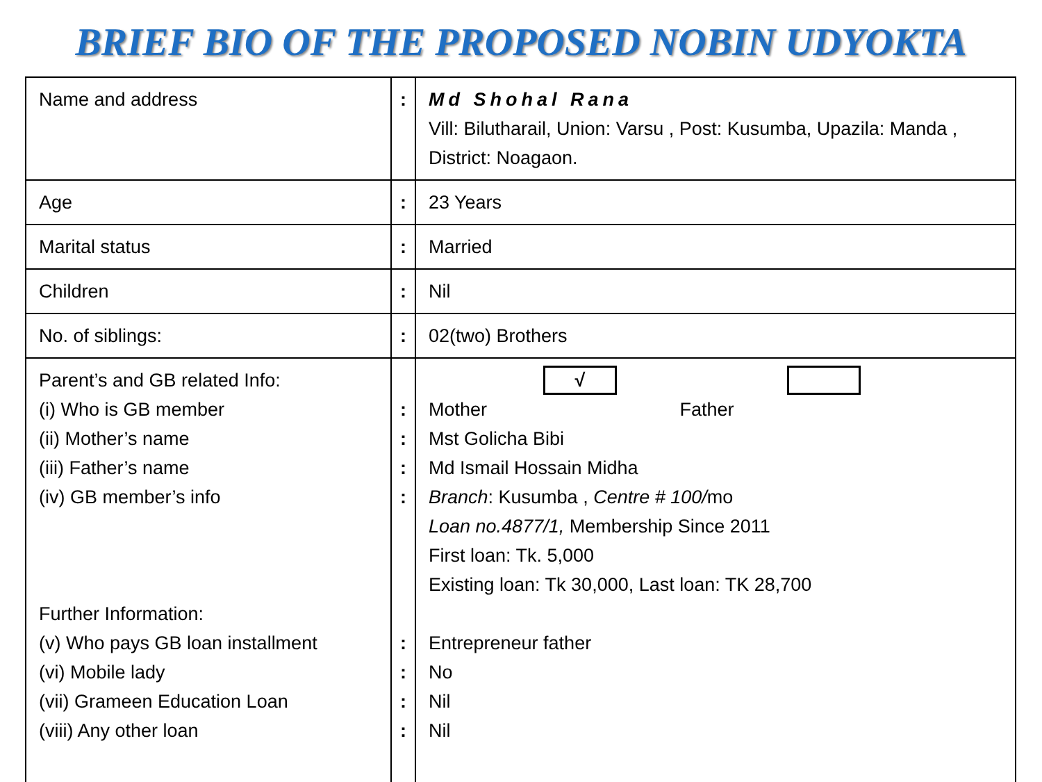BRIEF BIO OF THE PROPOSED NOBIN UDYOKTA
| Name and address | : | Md Shohal Rana Vill: Bilutharail, Union: Varsu , Post: Kusumba, Upazila: Manda , District: Noagaon. |
| Age | : | 23 Years |
| Marital status | : | Married |
| Children | : | Nil |
| No. of siblings: | : | 02(two) Brothers |
| Parent’s and GB related Info: (i) Who is GB member (ii) Mother’s name (iii) Father’s name (iv) GB member’s info Further Information: (v) Who pays GB loan installment (vi) Mobile lady (vii) Grameen Education Loan (viii) Any other loan | : : : : : : : : | √ Mother Father Mst Golicha Bibi Md Ismail Hossain Midha Branch : Kusumba , Centre # 100/ mo Loan no.4877/1, Membership Since 2011 First loan: Tk. 5,000 Existing loan: Tk 30,000, Last loan: TK 28,700 Entrepreneur father No Nil Nil |